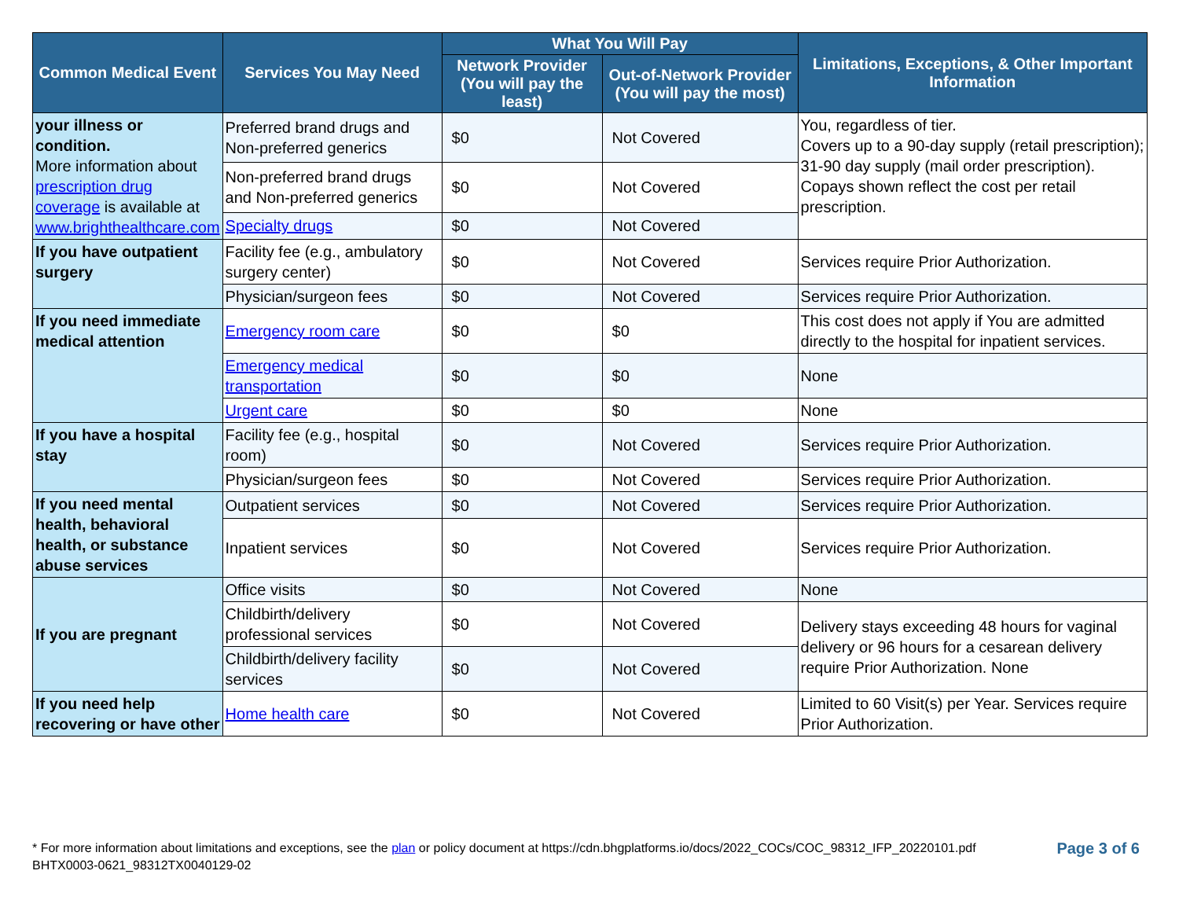| Common Medical Event | Services You May Need | What You Will Pay | | Limitations, Exceptions, & Other Important Information |
| --- | --- | --- | --- | --- |
| | | Network Provider (You will pay the least) | Out-of-Network Provider (You will pay the most) | |
| your illness or condition. More information about prescription drug coverage is available at www.brighthealthcare.com | Preferred brand drugs and Non-preferred generics | $0 | Not Covered | You, regardless of tier. Covers up to a 90-day supply (retail prescription); 31-90 day supply (mail order prescription). Copays shown reflect the cost per retail prescription. |
| | Non-preferred brand drugs and Non-preferred generics | $0 | Not Covered | |
| | Specialty drugs | $0 | Not Covered | |
| If you have outpatient surgery | Facility fee (e.g., ambulatory surgery center) | $0 | Not Covered | Services require Prior Authorization. |
| | Physician/surgeon fees | $0 | Not Covered | Services require Prior Authorization. |
| If you need immediate medical attention | Emergency room care | $0 | $0 | This cost does not apply if You are admitted directly to the hospital for inpatient services. |
| | Emergency medical transportation | $0 | $0 | None |
| | Urgent care | $0 | $0 | None |
| If you have a hospital stay | Facility fee (e.g., hospital room) | $0 | Not Covered | Services require Prior Authorization. |
| | Physician/surgeon fees | $0 | Not Covered | Services require Prior Authorization. |
| If you need mental health, behavioral health, or substance abuse services | Outpatient services | $0 | Not Covered | Services require Prior Authorization. |
| | Inpatient services | $0 | Not Covered | Services require Prior Authorization. |
| If you are pregnant | Office visits | $0 | Not Covered | None |
| | Childbirth/delivery professional services | $0 | Not Covered | Delivery stays exceeding 48 hours for vaginal delivery or 96 hours for a cesarean delivery require Prior Authorization. None |
| | Childbirth/delivery facility services | $0 | Not Covered | |
| If you need help recovering or have other | Home health care | $0 | Not Covered | Limited to 60 Visit(s) per Year. Services require Prior Authorization. |
* For more information about limitations and exceptions, see the plan or policy document at https://cdn.bhgplatforms.io/docs/2022_COCs/COC_98312_IFP_20220101.pdf
BHTX0003-0621_98312TX0040129-02
Page 3 of 6